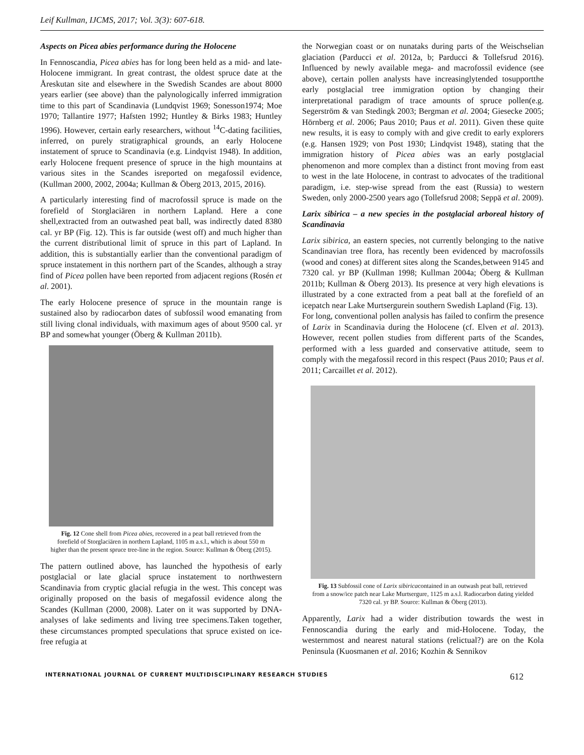Leif Kullman, IJCMS, 2017; Vol. 3(3): 607-618.
Aspects on Picea abies performance during the Holocene
In Fennoscandia, Picea abies has for long been held as a mid- and late-Holocene immigrant. In great contrast, the oldest spruce date at the Åreskutan site and elsewhere in the Swedish Scandes are about 8000 years earlier (see above) than the palynologically inferred immigration time to this part of Scandinavia (Lundqvist 1969; Sonesson1974; Moe 1970; Tallantire 1977; Hafsten 1992; Huntley & Birks 1983; Huntley 1996). However, certain early researchers, without <sup>14</sup>C-dating facilities, inferred, on purely stratigraphical grounds, an early Holocene instatement of spruce to Scandinavia (e.g. Lindqvist 1948). In addition, early Holocene frequent presence of spruce in the high mountains at various sites in the Scandes isreported on megafossil evidence, (Kullman 2000, 2002, 2004a; Kullman & Öberg 2013, 2015, 2016).
A particularly interesting find of macrofossil spruce is made on the forefield of Storglaciären in northern Lapland. Here a cone shell,extracted from an outwashed peat ball, was indirectly dated 8380 cal. yr BP (Fig. 12). This is far outside (west off) and much higher than the current distributional limit of spruce in this part of Lapland. In addition, this is substantially earlier than the conventional paradigm of spruce instatement in this northern part of the Scandes, although a stray find of Picea pollen have been reported from adjacent regions (Rosén et al. 2001).
The early Holocene presence of spruce in the mountain range is sustained also by radiocarbon dates of subfossil wood emanating from still living clonal individuals, with maximum ages of about 9500 cal. yr BP and somewhat younger (Öberg & Kullman 2011b).
Fig. 12 Cone shell from Picea abies, recovered in a peat ball retrieved from the forefield of Storglaciären in northern Lapland, 1105 m a.s.l., which is about 550 m higher than the present spruce tree-line in the region. Source: Kullman & Öberg (2015).
The pattern outlined above, has launched the hypothesis of early postglacial or late glacial spruce instatement to northwestern Scandinavia from cryptic glacial refugia in the west. This concept was originally proposed on the basis of megafossil evidence along the Scandes (Kullman (2000, 2008). Later on it was supported by DNA-analyses of lake sediments and living tree specimens.Taken together, these circumstances prompted speculations that spruce existed on ice-free refugia at
the Norwegian coast or on nunataks during parts of the Weischselian glaciation (Parducci et al. 2012a, b; Parducci & Tollefsrud 2016). Influenced by newly available mega- and macrofossil evidence (see above), certain pollen analysts have increasinglytended tosupportthe early postglacial tree immigration option by changing their interpretational paradigm of trace amounts of spruce pollen(e.g. Segerström & van Stedingk 2003; Bergman et al. 2004; Giesecke 2005; Hörnberg et al. 2006; Paus 2010; Paus et al. 2011). Given these quite new results, it is easy to comply with and give credit to early explorers (e.g. Hansen 1929; von Post 1930; Lindqvist 1948), stating that the immigration history of Picea abies was an early postglacial phenomenon and more complex than a distinct front moving from east to west in the late Holocene, in contrast to advocates of the traditional paradigm, i.e. step-wise spread from the east (Russia) to western Sweden, only 2000-2500 years ago (Tollefsrud 2008; Seppä et al. 2009).
Larix sibirica – a new species in the postglacial arboreal history of Scandinavia
Larix sibirica, an eastern species, not currently belonging to the native Scandinavian tree flora, has recently been evidenced by macrofossils (wood and cones) at different sites along the Scandes,between 9145 and 7320 cal. yr BP (Kullman 1998; Kullman 2004a; Öberg & Kullman 2011b; Kullman & Öberg 2013). Its presence at very high elevations is illustrated by a cone extracted from a peat ball at the forefield of an icepatch near Lake Murtsergurein southern Swedish Lapland (Fig. 13).
For long, conventional pollen analysis has failed to confirm the presence of Larix in Scandinavia during the Holocene (cf. Elven et al. 2013). However, recent pollen studies from different parts of the Scandes, performed with a less guarded and conservative attitude, seem to comply with the megafossil record in this respect (Paus 2010; Paus et al. 2011; Carcaillet et al. 2012).
Fig. 13 Subfossil cone of Larix sibiricacontained in an outwash peat ball, retrieved from a snow/ice patch near Lake Murtsergure, 1125 m a.s.l. Radiocarbon dating yielded 7320 cal. yr BP. Source: Kullman & Öberg (2013).
Apparently, Larix had a wider distribution towards the west in Fennoscandia during the early and mid-Holocene. Today, the westernmost and nearest natural stations (relictual?) are on the Kola Peninsula (Kuosmanen et al. 2016; Kozhin & Sennikov
INTERNATIONAL JOURNAL OF CURRENT MULTIDISCIPLINARY RESEARCH STUDIES 612